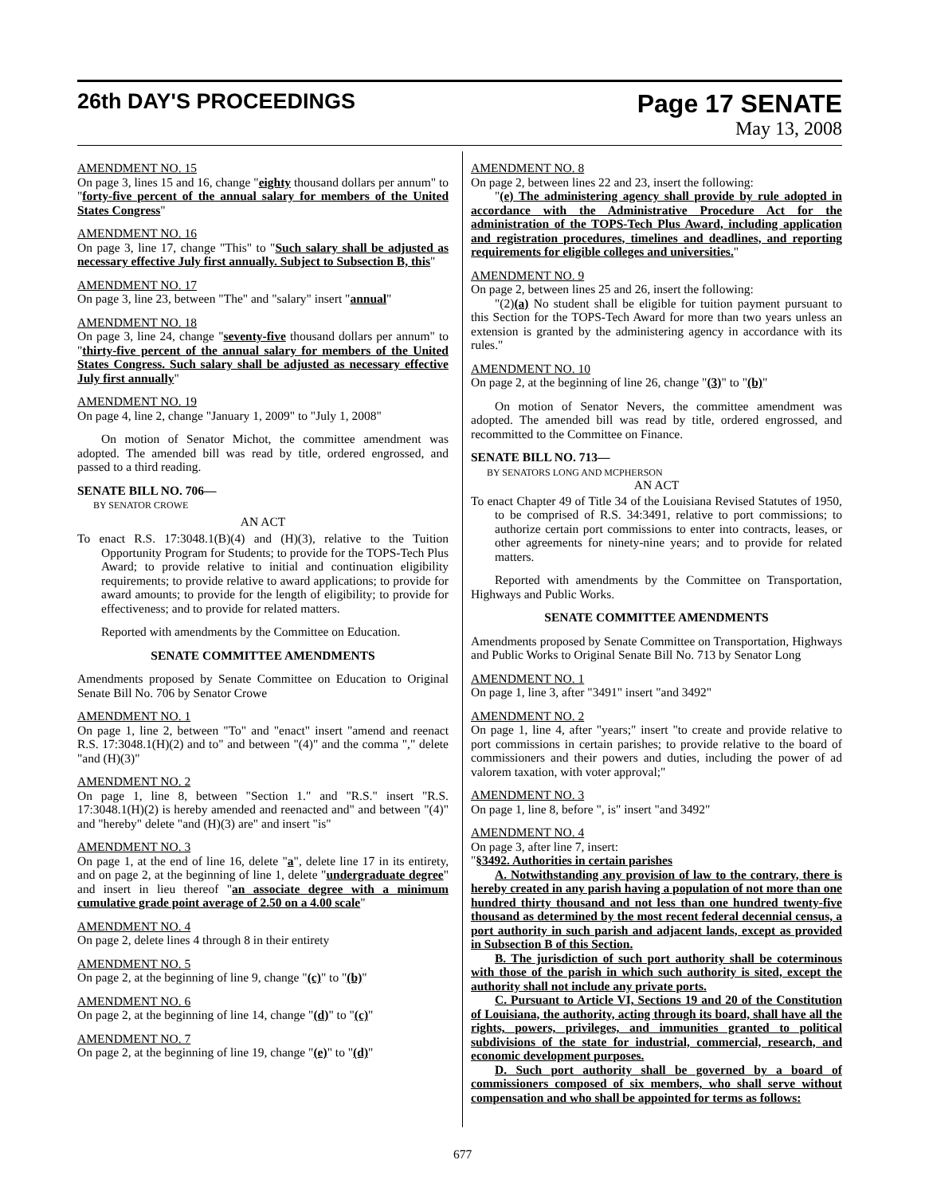26th DAY'S PROCEEDINGS
Page 17 SENATE
May 13, 2008
AMENDMENT NO. 15
On page 3, lines 15 and 16, change "eighty thousand dollars per annum" to "forty-five percent of the annual salary for members of the United States Congress"
AMENDMENT NO. 16
On page 3, line 17, change "This" to "Such salary shall be adjusted as necessary effective July first annually. Subject to Subsection B, this"
AMENDMENT NO. 17
On page 3, line 23, between "The" and "salary" insert "annual"
AMENDMENT NO. 18
On page 3, line 24, change "seventy-five thousand dollars per annum" to "thirty-five percent of the annual salary for members of the United States Congress. Such salary shall be adjusted as necessary effective July first annually"
AMENDMENT NO. 19
On page 4, line 2, change "January 1, 2009" to "July 1, 2008"
On motion of Senator Michot, the committee amendment was adopted. The amended bill was read by title, ordered engrossed, and passed to a third reading.
SENATE BILL NO. 706—
BY SENATOR CROWE
AN ACT
To enact R.S. 17:3048.1(B)(4) and (H)(3), relative to the Tuition Opportunity Program for Students; to provide for the TOPS-Tech Plus Award; to provide relative to initial and continuation eligibility requirements; to provide relative to award applications; to provide for award amounts; to provide for the length of eligibility; to provide for effectiveness; and to provide for related matters.
Reported with amendments by the Committee on Education.
SENATE COMMITTEE AMENDMENTS
Amendments proposed by Senate Committee on Education to Original Senate Bill No. 706 by Senator Crowe
AMENDMENT NO. 1
On page 1, line 2, between "To" and "enact" insert "amend and reenact R.S. 17:3048.1(H)(2) and to" and between "(4)" and the comma "," delete "and (H)(3)"
AMENDMENT NO. 2
On page 1, line 8, between "Section 1." and "R.S." insert "R.S. 17:3048.1(H)(2) is hereby amended and reenacted and" and between "(4)" and "hereby" delete "and (H)(3) are" and insert "is"
AMENDMENT NO. 3
On page 1, at the end of line 16, delete "a", delete line 17 in its entirety, and on page 2, at the beginning of line 1, delete "undergraduate degree" and insert in lieu thereof "an associate degree with a minimum cumulative grade point average of 2.50 on a 4.00 scale"
AMENDMENT NO. 4
On page 2, delete lines 4 through 8 in their entirety
AMENDMENT NO. 5
On page 2, at the beginning of line 9, change "(c)" to "(b)"
AMENDMENT NO. 6
On page 2, at the beginning of line 14, change "(d)" to "(c)"
AMENDMENT NO. 7
On page 2, at the beginning of line 19, change "(e)" to "(d)"
AMENDMENT NO. 8
On page 2, between lines 22 and 23, insert the following:
"(e) The administering agency shall provide by rule adopted in accordance with the Administrative Procedure Act for the administration of the TOPS-Tech Plus Award, including application and registration procedures, timelines and deadlines, and reporting requirements for eligible colleges and universities."
AMENDMENT NO. 9
On page 2, between lines 25 and 26, insert the following:
"(2)(a) No student shall be eligible for tuition payment pursuant to this Section for the TOPS-Tech Award for more than two years unless an extension is granted by the administering agency in accordance with its rules."
AMENDMENT NO. 10
On page 2, at the beginning of line 26, change "(3)" to "(b)"
On motion of Senator Nevers, the committee amendment was adopted. The amended bill was read by title, ordered engrossed, and recommitted to the Committee on Finance.
SENATE BILL NO. 713—
BY SENATORS LONG AND MCPHERSON
AN ACT
To enact Chapter 49 of Title 34 of the Louisiana Revised Statutes of 1950, to be comprised of R.S. 34:3491, relative to port commissions; to authorize certain port commissions to enter into contracts, leases, or other agreements for ninety-nine years; and to provide for related matters.
Reported with amendments by the Committee on Transportation, Highways and Public Works.
SENATE COMMITTEE AMENDMENTS
Amendments proposed by Senate Committee on Transportation, Highways and Public Works to Original Senate Bill No. 713 by Senator Long
AMENDMENT NO. 1
On page 1, line 3, after "3491" insert "and 3492"
AMENDMENT NO. 2
On page 1, line 4, after "years;" insert "to create and provide relative to port commissions in certain parishes; to provide relative to the board of commissioners and their powers and duties, including the power of ad valorem taxation, with voter approval;"
AMENDMENT NO. 3
On page 1, line 8, before ", is" insert "and 3492"
AMENDMENT NO. 4
On page 3, after line 7, insert:
"§3492. Authorities in certain parishes
A. Notwithstanding any provision of law to the contrary, there is hereby created in any parish having a population of not more than one hundred thirty thousand and not less than one hundred twenty-five thousand as determined by the most recent federal decennial census, a port authority in such parish and adjacent lands, except as provided in Subsection B of this Section.
B. The jurisdiction of such port authority shall be coterminous with those of the parish in which such authority is sited, except the authority shall not include any private ports.
C. Pursuant to Article VI, Sections 19 and 20 of the Constitution of Louisiana, the authority, acting through its board, shall have all the rights, powers, privileges, and immunities granted to political subdivisions of the state for industrial, commercial, research, and economic development purposes.
D. Such port authority shall be governed by a board of commissioners composed of six members, who shall serve without compensation and who shall be appointed for terms as follows:
677